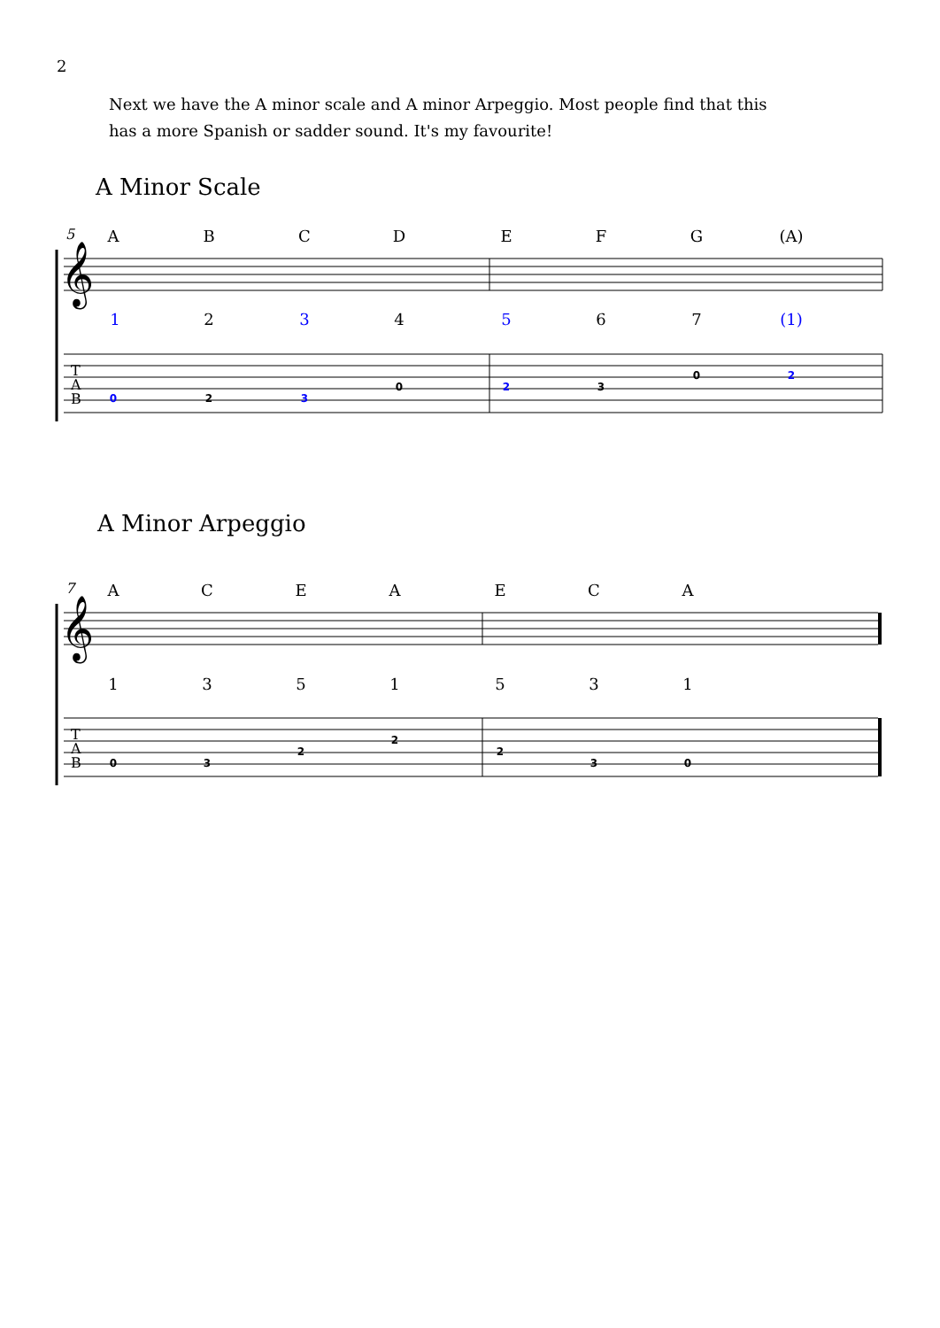2
Next we have the A minor scale and A minor Arpeggio. Most people find that this has a more Spanish or sadder sound. It's my favourite!
A Minor Scale
5
𝄞
T
A
B
A B C D E F G (A)
1 2 3 4 5 6 7 (1)
0 2 3
0 2 3
0 2
A Minor Arpeggio
7
𝄞
T
A
B
A C E A E C A
1 3 5 1 5 3 1
0 3
2
2
2
3 0